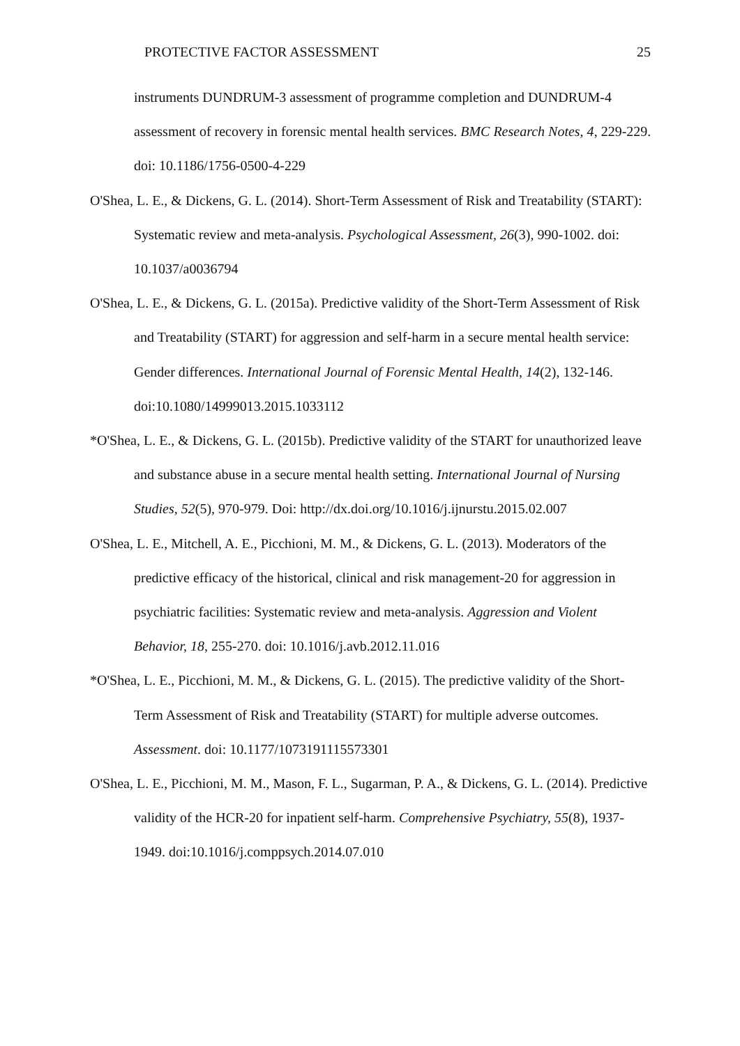PROTECTIVE FACTOR ASSESSMENT 25
instruments DUNDRUM-3 assessment of programme completion and DUNDRUM-4 assessment of recovery in forensic mental health services. BMC Research Notes, 4, 229-229. doi: 10.1186/1756-0500-4-229
O'Shea, L. E., & Dickens, G. L. (2014). Short-Term Assessment of Risk and Treatability (START): Systematic review and meta-analysis. Psychological Assessment, 26(3), 990-1002. doi: 10.1037/a0036794
O'Shea, L. E., & Dickens, G. L. (2015a). Predictive validity of the Short-Term Assessment of Risk and Treatability (START) for aggression and self-harm in a secure mental health service: Gender differences. International Journal of Forensic Mental Health, 14(2), 132-146. doi:10.1080/14999013.2015.1033112
*O'Shea, L. E., & Dickens, G. L. (2015b). Predictive validity of the START for unauthorized leave and substance abuse in a secure mental health setting. International Journal of Nursing Studies, 52(5), 970-979. Doi: http://dx.doi.org/10.1016/j.ijnurstu.2015.02.007
O'Shea, L. E., Mitchell, A. E., Picchioni, M. M., & Dickens, G. L. (2013). Moderators of the predictive efficacy of the historical, clinical and risk management-20 for aggression in psychiatric facilities: Systematic review and meta-analysis. Aggression and Violent Behavior, 18, 255-270. doi: 10.1016/j.avb.2012.11.016
*O'Shea, L. E., Picchioni, M. M., & Dickens, G. L. (2015). The predictive validity of the Short-Term Assessment of Risk and Treatability (START) for multiple adverse outcomes. Assessment. doi: 10.1177/1073191115573301
O'Shea, L. E., Picchioni, M. M., Mason, F. L., Sugarman, P. A., & Dickens, G. L. (2014). Predictive validity of the HCR-20 for inpatient self-harm. Comprehensive Psychiatry, 55(8), 1937-1949. doi:10.1016/j.comppsych.2014.07.010